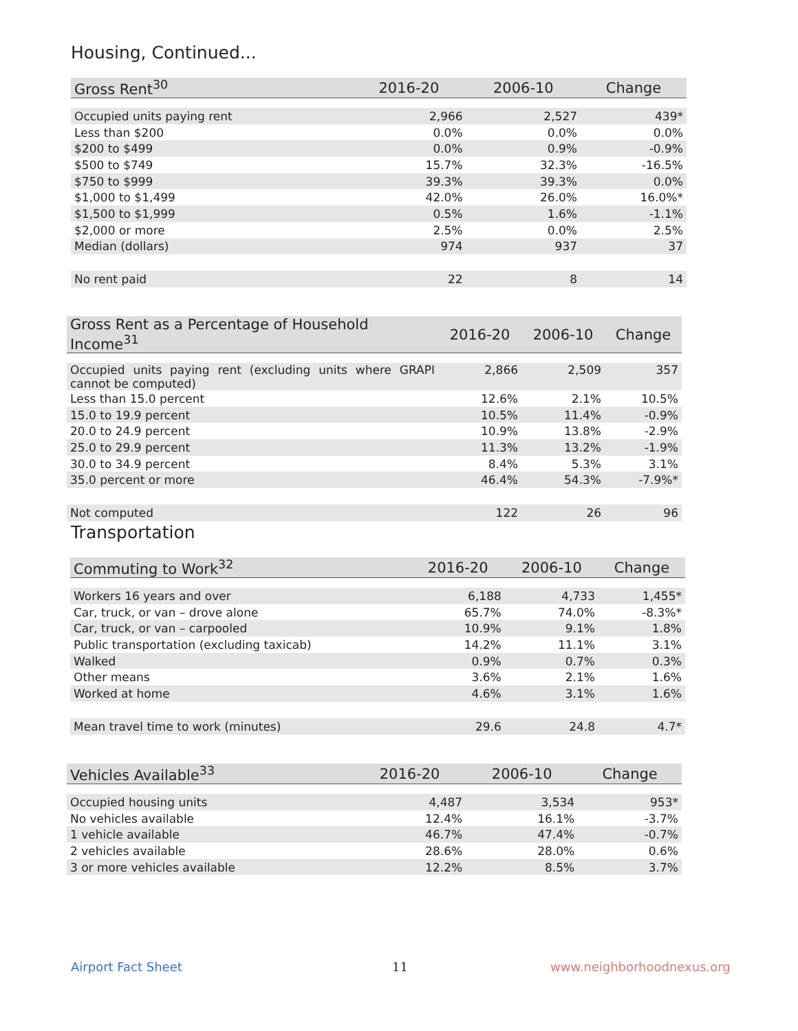Housing, Continued...
| Gross Rent<sup>30</sup> | 2016-20 | 2006-10 | Change |
| --- | --- | --- | --- |
| Occupied units paying rent | 2,966 | 2,527 | 439* |
| Less than $200 | 0.0% | 0.0% | 0.0% |
| $200 to $499 | 0.0% | 0.9% | -0.9% |
| $500 to $749 | 15.7% | 32.3% | -16.5% |
| $750 to $999 | 39.3% | 39.3% | 0.0% |
| $1,000 to $1,499 | 42.0% | 26.0% | 16.0%* |
| $1,500 to $1,999 | 0.5% | 1.6% | -1.1% |
| $2,000 or more | 2.5% | 0.0% | 2.5% |
| Median (dollars) | 974 | 937 | 37 |
| No rent paid | 22 | 8 | 14 |
| Gross Rent as a Percentage of Household Income<sup>31</sup> | 2016-20 | 2006-10 | Change |
| --- | --- | --- | --- |
| Occupied units paying rent (excluding units where GRAPI cannot be computed) | 2,866 | 2,509 | 357 |
| Less than 15.0 percent | 12.6% | 2.1% | 10.5% |
| 15.0 to 19.9 percent | 10.5% | 11.4% | -0.9% |
| 20.0 to 24.9 percent | 10.9% | 13.8% | -2.9% |
| 25.0 to 29.9 percent | 11.3% | 13.2% | -1.9% |
| 30.0 to 34.9 percent | 8.4% | 5.3% | 3.1% |
| 35.0 percent or more | 46.4% | 54.3% | -7.9%* |
| Not computed | 122 | 26 | 96 |
Transportation
| Commuting to Work<sup>32</sup> | 2016-20 | 2006-10 | Change |
| --- | --- | --- | --- |
| Workers 16 years and over | 6,188 | 4,733 | 1,455* |
| Car, truck, or van – drove alone | 65.7% | 74.0% | -8.3%* |
| Car, truck, or van – carpooled | 10.9% | 9.1% | 1.8% |
| Public transportation (excluding taxicab) | 14.2% | 11.1% | 3.1% |
| Walked | 0.9% | 0.7% | 0.3% |
| Other means | 3.6% | 2.1% | 1.6% |
| Worked at home | 4.6% | 3.1% | 1.6% |
| Mean travel time to work (minutes) | 29.6 | 24.8 | 4.7* |
| Vehicles Available<sup>33</sup> | 2016-20 | 2006-10 | Change |
| --- | --- | --- | --- |
| Occupied housing units | 4,487 | 3,534 | 953* |
| No vehicles available | 12.4% | 16.1% | -3.7% |
| 1 vehicle available | 46.7% | 47.4% | -0.7% |
| 2 vehicles available | 28.6% | 28.0% | 0.6% |
| 3 or more vehicles available | 12.2% | 8.5% | 3.7% |
Airport Fact Sheet 11 www.neighborhoodnexus.org